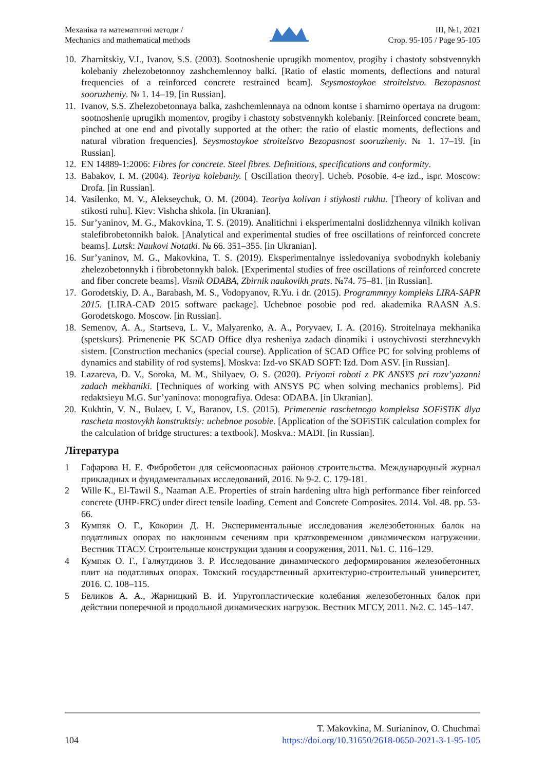Механіка та математичні методи /
Mechanics and mathematical methods
ІІІ, №1, 2021
Стор. 95-105 / Page 95-105
10. Zharnitskiy, V.I., Ivanov, S.S. (2003). Sootnoshenie uprugikh momentov, progiby i chastoty sobstvennykh kolebaniy zhelezobetonnoy zashchemlennoy balki. [Ratio of elastic moments, deflections and natural frequencies of a reinforced concrete restrained beam]. Seysmostoykoe stroitelstvo. Bezopasnost sooruzheniy. № 1. 14–19. [in Russian].
11. Ivanov, S.S. Zhelezobetonnaya balka, zashchemlennaya na odnom kontse i sharnirno opertaya na drugom: sootnoshenie uprugikh momentov, progiby i chastoty sobstvennykh kolebaniy. [Reinforced concrete beam, pinched at one end and pivotally supported at the other: the ratio of elastic moments, deflections and natural vibration frequencies]. Seysmostoykoe stroitelstvo Bezopasnost sooruzheniy. № 1. 17–19. [in Russian].
12. EN 14889-1:2006: Fibres for concrete. Steel fibres. Definitions, specifications and conformity.
13. Babakov, I. M. (2004). Teoriya kolebaniy. [ Oscillation theory]. Ucheb. Posobie. 4-e izd., ispr. Moscow: Drofa. [in Russian].
14. Vasilenko, M. V., Alekseychuk, O. M. (2004). Teoriya kolivan i stiykosti rukhu. [Theory of kolivan and stikosti ruhu]. Kiev: Vishcha shkola. [in Ukranian].
15. Sur’yaninov, M. G., Makovkina, T. S. (2019). Analitichni i eksperimentalni doslidzhennya vilnikh kolivan stalefibrobetonnikh balok. [Analytical and experimental studies of free oscillations of reinforced concrete beams]. Lutsk: Naukovi Notatki. № 66. 351–355. [in Ukranian].
16. Sur’yaninov, M. G., Makovkina, T. S. (2019). Eksperimentalnye issledovaniya svobodnykh kolebaniy zhelezobetonnykh i fibrobetonnykh balok. [Experimental studies of free oscillations of reinforced concrete and fiber concrete beams]. Visnik ODABA, Zbirnik naukovikh prats. №74. 75–81. [in Russian].
17. Gorodetskiy, D. A., Barabash, M. S., Vodopyanov, R.Yu. i dr. (2015). Programmnyy kompleks LIRA-SAPR 2015. [LIRA-CAD 2015 software package]. Uchebnoe posobie pod red. akademika RAASN A.S. Gorodetskogo. Moscow. [in Russian].
18. Semenov, A. A., Startseva, L. V., Malyarenko, A. A., Poryvaev, I. A. (2016). Stroitelnaya mekhanika (spetskurs). Primenenie PK SCAD Office dlya resheniya zadach dinamiki i ustoychivosti sterzhnevykh sistem. [Construction mechanics (special course). Application of SCAD Office PC for solving problems of dynamics and stability of rod systems]. Moskva: Izd-vo SKAD SOFT: Izd. Dom ASV. [in Russian].
19. Lazareva, D. V., Soroka, M. M., Shilyaev, O. S. (2020). Priyomi roboti z PK ANSYS pri rozv’yazanni zadach mekhaniki. [Techniques of working with ANSYS PC when solving mechanics problems]. Pid redaktsieyu M.G. Sur’yaninova: monografiya. Odesa: ODABA. [in Ukranian].
20. Kukhtin, V. N., Bulaev, I. V., Baranov, I.S. (2015). Primenenie raschetnogo kompleksa SOFiSTiK dlya rascheta mostovykh konstruktsiy: uchebnoe posobie. [Application of the SOFiSTiK calculation complex for the calculation of bridge structures: a textbook]. Moskva.: MADI. [in Russian].
Література
1 Гафарова Н. Е. Фибробетон для сейсмоопасных районов строительства. Международный журнал прикладных и фундаментальных исследований, 2016. № 9-2. С. 179-181.
2 Wille K., El-Tawil S., Naaman A.E. Properties of strain hardening ultra high performance fiber reinforced concrete (UHP-FRC) under direct tensile loading. Cement and Concrete Composites. 2014. Vol. 48. pp. 53-66.
3 Кумпяк О. Г., Кокорин Д. Н. Экспериментальные исследования железобетонных балок на податливых опорах по наклонным сечениям при кратковременном динамическом нагружении. Вестник ТГАСУ. Строительные конструкции здания и сооружения, 2011. №1. С. 116–129.
4 Кумпяк О. Г., Галяутдинов З. Р. Исследование динамического деформирования железобетонных плит на податливых опорах. Томский государственный архитектурно-строительный университет, 2016. С. 108–115.
5 Беликов А. А., Жарницкий В. И. Упругопластические колебания железобетонных балок при действии поперечной и продольной динамических нагрузок. Вестник МГСУ, 2011. №2. С. 145–147.
104
T. Makovkina, M. Surianinov, O. Chuchmai
https://doi.org/10.31650/2618-0650-2021-3-1-95-105